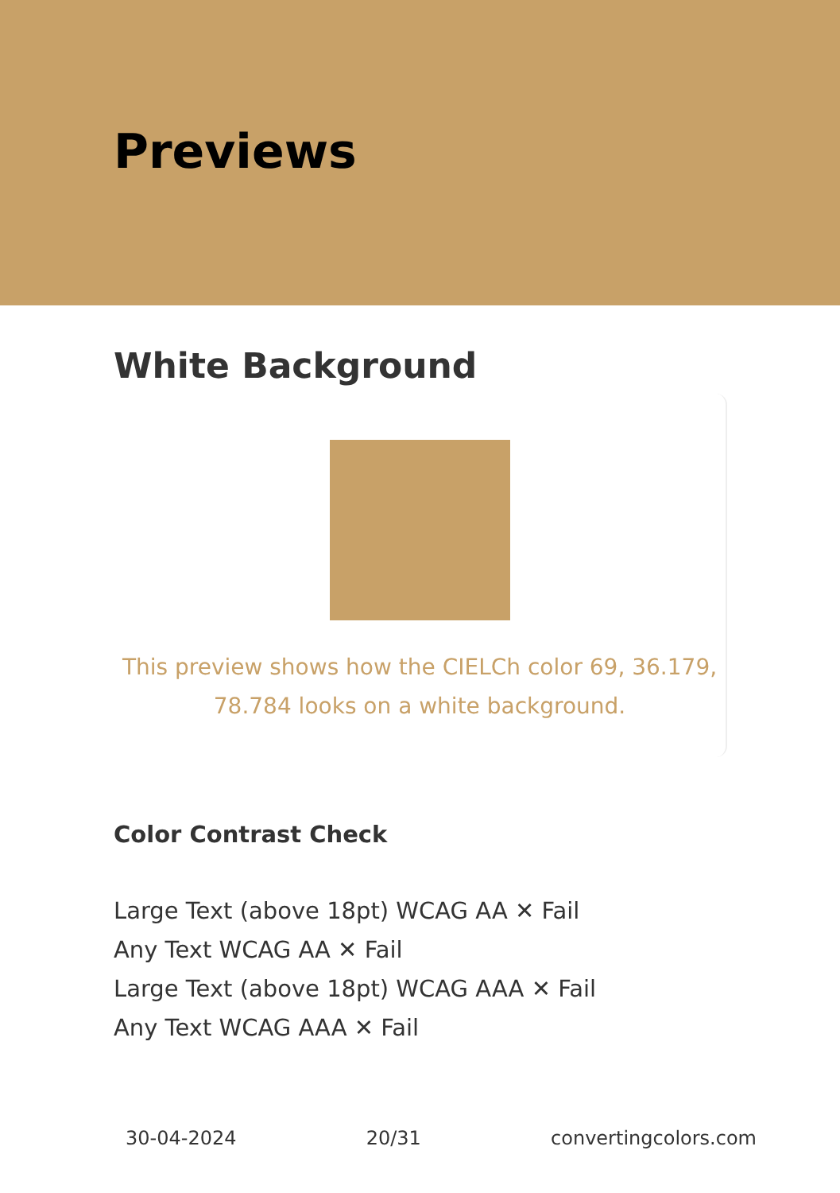Previews
White Background
This preview shows how the CIELCh color 69, 36.179, 78.784 looks on a white background.
Color Contrast Check
Large Text (above 18pt) WCAG AA ✕ Fail
Any Text WCAG AA ✕ Fail
Large Text (above 18pt) WCAG AAA ✕ Fail
Any Text WCAG AAA ✕ Fail
30-04-2024 20/31 convertingcolors.com